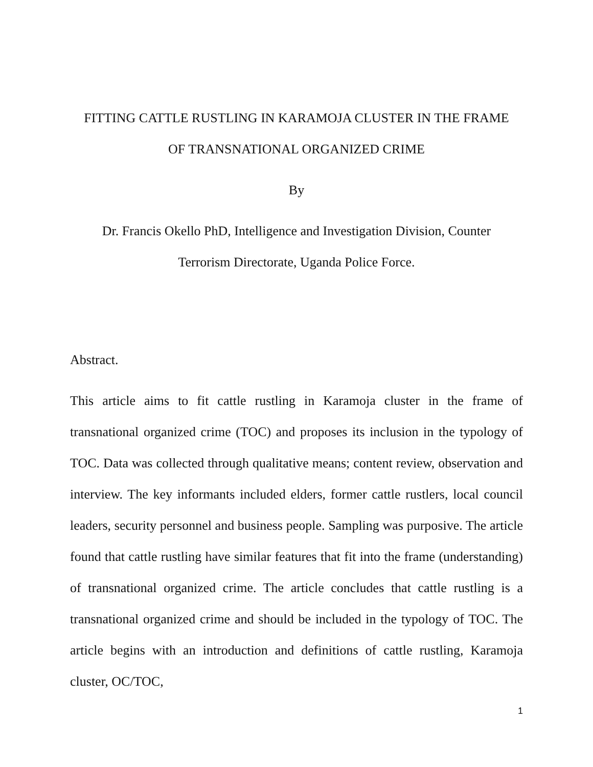FITTING CATTLE RUSTLING IN KARAMOJA CLUSTER IN THE FRAME
OF TRANSNATIONAL ORGANIZED CRIME
By
Dr. Francis Okello PhD, Intelligence and Investigation Division, Counter
Terrorism Directorate, Uganda Police Force.
Abstract.
This article aims to fit cattle rustling in Karamoja cluster in the frame of transnational organized crime (TOC) and proposes its inclusion in the typology of TOC. Data was collected through qualitative means; content review, observation and interview. The key informants included elders, former cattle rustlers, local council leaders, security personnel and business people. Sampling was purposive. The article found that cattle rustling have similar features that fit into the frame (understanding) of transnational organized crime. The article concludes that cattle rustling is a transnational organized crime and should be included in the typology of TOC. The article begins with an introduction and definitions of cattle rustling, Karamoja cluster, OC/TOC,
1